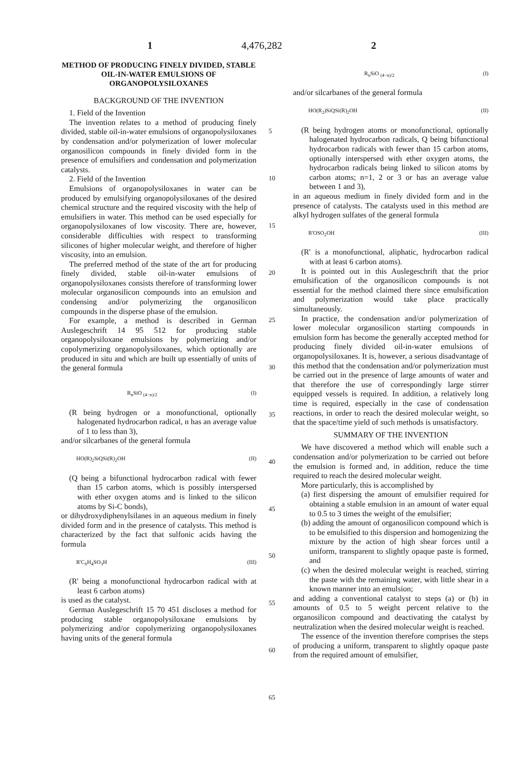1 4,476,282 2
METHOD OF PRODUCING FINELY DIVIDED, STABLE OIL-IN-WATER EMULSIONS OF ORGANOPOLYSILOXANES
BACKGROUND OF THE INVENTION
1. Field of the Invention
The invention relates to a method of producing finely divided, stable oil-in-water emulsions of organopolysiloxanes by condensation and/or polymerization of lower molecular organosilicon compounds in finely divided form in the presence of emulsifiers and condensation and polymerization catalysts.
2. Field of the Invention
Emulsions of organopolysiloxanes in water can be produced by emulsifying organopolysiloxanes of the desired chemical structure and the required viscosity with the help of emulsifiers in water. This method can be used especially for organopolysiloxanes of low viscosity. There are, however, considerable difficulties with respect to transforming silicones of higher molecular weight, and therefore of higher viscosity, into an emulsion.
The preferred method of the state of the art for producing finely divided, stable oil-in-water emulsions of organopolysiloxanes consists therefore of transforming lower molecular organosilicon compounds into an emulsion and condensing and/or polymerizing the organosilicon compounds in the disperse phase of the emulsion.
For example, a method is described in German Auslegeschrift 14 95 512 for producing stable organopolysiloxane emulsions by polymerizing and/or copolymerizing organopolysiloxanes, which optionally are produced in situ and which are built up essentially of units of the general formula
R<sub>n</sub>SiO <sub>(4−n)/2</sub> (I)
(R being hydrogen or a monofunctional, optionally halogenated hydrocarbon radical, n has an average value of 1 to less than 3),
and/or silcarbanes of the general formula
HO(R)<sub>2</sub>SiQSi(R)<sub>2</sub>OH (II)
(Q being a bifunctional hydrocarbon radical with fewer than 15 carbon atoms, which is possibly interspersed with ether oxygen atoms and is linked to the silicon atoms by Si-C bonds),
or dihydroxydiphenylsilanes in an aqueous medium in finely divided form and in the presence of catalysts. This method is characterized by the fact that sulfonic acids having the formula
R'C<sub>6</sub>H<sub>4</sub>SO<sub>3</sub>H (III)
(R' being a monofunctional hydrocarbon radical with at least 6 carbon atoms)
is used as the catalyst.
German Auslegeschrift 15 70 451 discloses a method for producing stable organopolysiloxane emulsions by polymerizing and/or copolymerizing organopolysiloxanes having units of the general formula
5
10
15
20
25
30
35
40
45
50
55
60
65
R<sub>n</sub>SiO <sub>(4−n)/2</sub> (I)
and/or silcarbanes of the general formula
HO(R<sub>2</sub>)SiQSi(R)<sub>2</sub>OH (II)
(R being hydrogen atoms or monofunctional, optionally halogenated hydrocarbon radicals, Q being bifunctional hydrocarbon radicals with fewer than 15 carbon atoms, optionally interspersed with ether oxygen atoms, the hydrocarbon radicals being linked to silicon atoms by carbon atoms; n=1, 2 or 3 or has an average value between 1 and 3),
in an aqueous medium in finely divided form and in the presence of catalysts. The catalysts used in this method are alkyl hydrogen sulfates of the general formula
R'OSO<sub>2</sub>OH (III)
(R' is a monofunctional, aliphatic, hydrocarbon radical with at least 6 carbon atoms).
It is pointed out in this Auslegeschrift that the prior emulsification of the organosilicon compounds is not essential for the method claimed there since emulsification and polymerization would take place practically simultaneously.
In practice, the condensation and/or polymerization of lower molecular organosilicon starting compounds in emulsion form has become the generally accepted method for producing finely divided oil-in-water emulsions of organopolysiloxanes. It is, however, a serious disadvantage of this method that the condensation and/or polymerization must be carried out in the presence of large amounts of water and that therefore the use of correspondingly large stirrer equipped vessels is required. In addition, a relatively long time is required, especially in the case of condensation reactions, in order to reach the desired molecular weight, so that the space/time yield of such methods is unsatisfactory.
SUMMARY OF THE INVENTION
We have discovered a method which will enable such a condensation and/or polymerization to be carried out before the emulsion is formed and, in addition, reduce the time required to reach the desired molecular weight.
More particularly, this is accomplished by
(a) first dispersing the amount of emulsifier required for obtaining a stable emulsion in an amount of water equal to 0.5 to 3 times the weight of the emulsifier;
(b) adding the amount of organosilicon compound which is to be emulsified to this dispersion and homogenizing the mixture by the action of high shear forces until a uniform, transparent to slightly opaque paste is formed, and
(c) when the desired molecular weight is reached, stirring the paste with the remaining water, with little shear in a known manner into an emulsion;
and adding a conventional catalyst to steps (a) or (b) in amounts of 0.5 to 5 weight percent relative to the organosilicon compound and deactivating the catalyst by neutralization when the desired molecular weight is reached.
The essence of the invention therefore comprises the steps of producing a uniform, transparent to slightly opaque paste from the required amount of emulsifier,